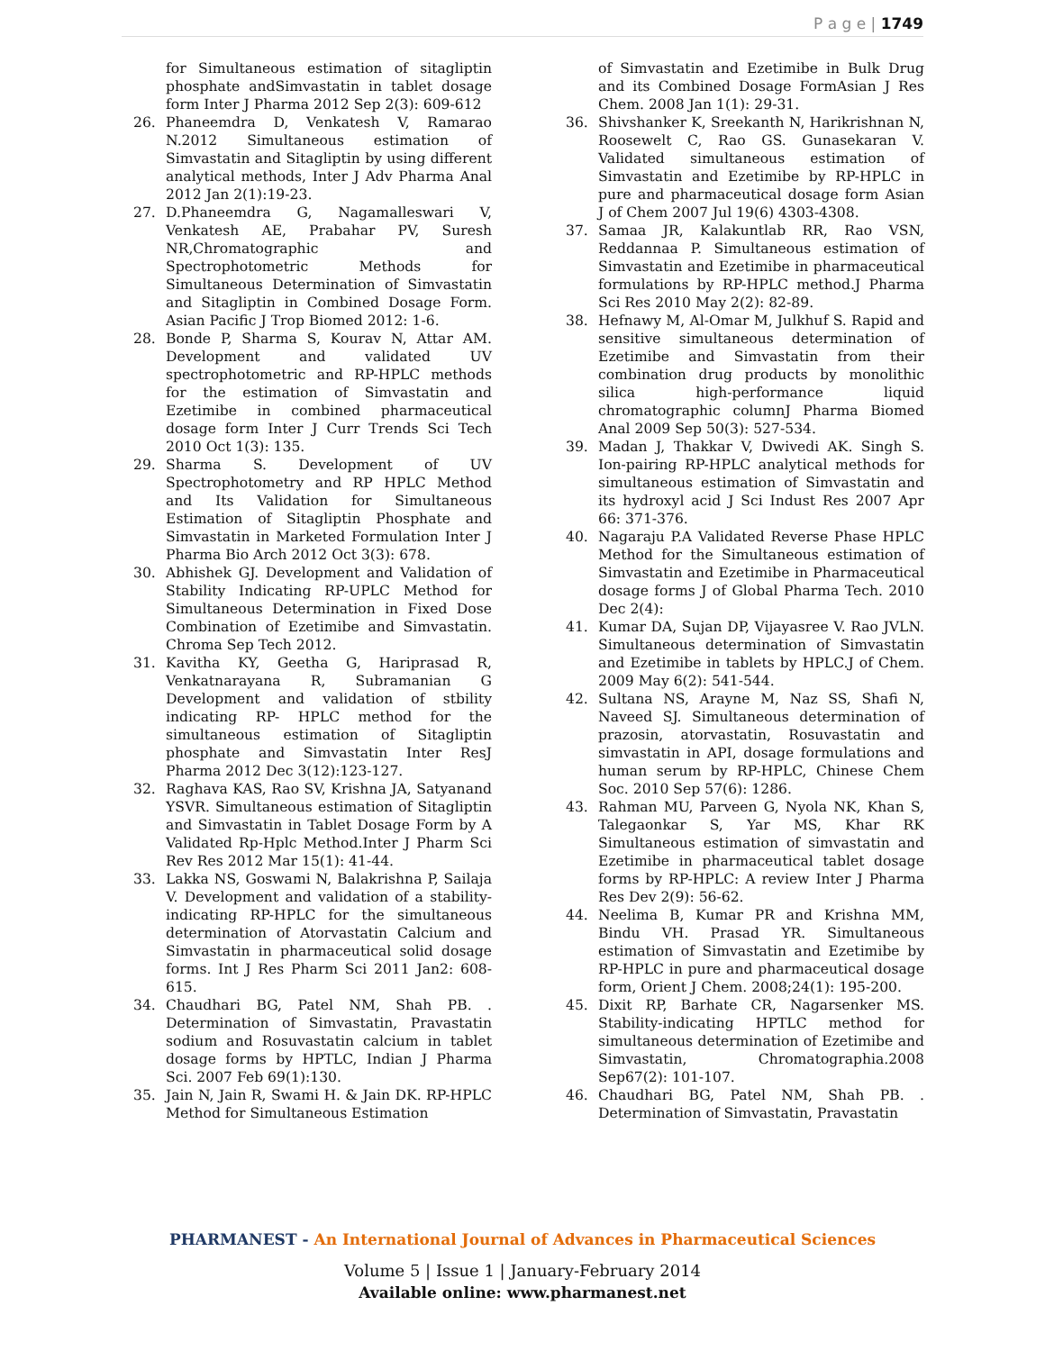P a g e | 1749
for Simultaneous estimation of sitagliptin phosphate andSimvastatin in tablet dosage form Inter J Pharma 2012 Sep 2(3): 609-612
26. Phaneemdra D, Venkatesh V, Ramarao N.2012 Simultaneous estimation of Simvastatin and Sitagliptin by using different analytical methods, Inter J Adv Pharma Anal 2012 Jan 2(1):19-23.
27. D.Phaneemdra G, Nagamalleswari V, Venkatesh AE, Prabahar PV, Suresh NR,Chromatographic and Spectrophotometric Methods for Simultaneous Determination of Simvastatin and Sitagliptin in Combined Dosage Form. Asian Pacific J Trop Biomed 2012: 1-6.
28. Bonde P, Sharma S, Kourav N, Attar AM. Development and validated UV spectrophotometric and RP-HPLC methods for the estimation of Simvastatin and Ezetimibe in combined pharmaceutical dosage form Inter J Curr Trends Sci Tech 2010 Oct 1(3): 135.
29. Sharma S. Development of UV Spectrophotometry and RP HPLC Method and Its Validation for Simultaneous Estimation of Sitagliptin Phosphate and Simvastatin in Marketed Formulation Inter J Pharma Bio Arch 2012 Oct 3(3): 678.
30. Abhishek GJ. Development and Validation of Stability Indicating RP-UPLC Method for Simultaneous Determination in Fixed Dose Combination of Ezetimibe and Simvastatin. Chroma Sep Tech 2012.
31. Kavitha KY, Geetha G, Hariprasad R, Venkatnarayana R, Subramanian G Development and validation of stbility indicating RP- HPLC method for the simultaneous estimation of Sitagliptin phosphate and Simvastatin Inter ResJ Pharma 2012 Dec 3(12):123-127.
32. Raghava KAS, Rao SV, Krishna JA, Satyanand YSVR. Simultaneous estimation of Sitagliptin and Simvastatin in Tablet Dosage Form by A Validated Rp-Hplc Method.Inter J Pharm Sci Rev Res 2012 Mar 15(1): 41-44.
33. Lakka NS, Goswami N, Balakrishna P, Sailaja V. Development and validation of a stability-indicating RP-HPLC for the simultaneous determination of Atorvastatin Calcium and Simvastatin in pharmaceutical solid dosage forms. Int J Res Pharm Sci 2011 Jan2: 608-615.
34. Chaudhari BG, Patel NM, Shah PB. . Determination of Simvastatin, Pravastatin sodium and Rosuvastatin calcium in tablet dosage forms by HPTLC, Indian J Pharma Sci. 2007 Feb 69(1):130.
35. Jain N, Jain R, Swami H. & Jain DK. RP-HPLC Method for Simultaneous Estimation
of Simvastatin and Ezetimibe in Bulk Drug and its Combined Dosage FormAsian J Res Chem. 2008 Jan 1(1): 29-31.
36. Shivshanker K, Sreekanth N, Harikrishnan N, Roosewelt C, Rao GS. Gunasekaran V. Validated simultaneous estimation of Simvastatin and Ezetimibe by RP-HPLC in pure and pharmaceutical dosage form Asian J of Chem 2007 Jul 19(6) 4303-4308.
37. Samaa JR, Kalakuntlab RR, Rao VSN, Reddannaa P. Simultaneous estimation of Simvastatin and Ezetimibe in pharmaceutical formulations by RP-HPLC method.J Pharma Sci Res 2010 May 2(2): 82-89.
38. Hefnawy M, Al-Omar M, Julkhuf S. Rapid and sensitive simultaneous determination of Ezetimibe and Simvastatin from their combination drug products by monolithic silica high-performance liquid chromatographic columnJ Pharma Biomed Anal 2009 Sep 50(3): 527-534.
39. Madan J, Thakkar V, Dwivedi AK. Singh S. Ion-pairing RP-HPLC analytical methods for simultaneous estimation of Simvastatin and its hydroxyl acid J Sci Indust Res 2007 Apr 66: 371-376.
40. Nagaraju P.A Validated Reverse Phase HPLC Method for the Simultaneous estimation of Simvastatin and Ezetimibe in Pharmaceutical dosage forms J of Global Pharma Tech. 2010 Dec 2(4):
41. Kumar DA, Sujan DP, Vijayasree V. Rao JVLN. Simultaneous determination of Simvastatin and Ezetimibe in tablets by HPLC.J of Chem. 2009 May 6(2): 541-544.
42. Sultana NS, Arayne M, Naz SS, Shafi N, Naveed SJ. Simultaneous determination of prazosin, atorvastatin, Rosuvastatin and simvastatin in API, dosage formulations and human serum by RP-HPLC, Chinese Chem Soc. 2010 Sep 57(6): 1286.
43. Rahman MU, Parveen G, Nyola NK, Khan S, Talegaonkar S, Yar MS, Khar RK Simultaneous estimation of simvastatin and Ezetimibe in pharmaceutical tablet dosage forms by RP-HPLC: A review Inter J Pharma Res Dev 2(9): 56-62.
44. Neelima B, Kumar PR and Krishna MM, Bindu VH. Prasad YR. Simultaneous estimation of Simvastatin and Ezetimibe by RP-HPLC in pure and pharmaceutical dosage form, Orient J Chem. 2008;24(1): 195-200.
45. Dixit RP, Barhate CR, Nagarsenker MS. Stability-indicating HPTLC method for simultaneous determination of Ezetimibe and Simvastatin, Chromatographia.2008 Sep67(2): 101-107.
46. Chaudhari BG, Patel NM, Shah PB. . Determination of Simvastatin, Pravastatin
PHARMANEST - An International Journal of Advances in Pharmaceutical Sciences
Volume 5 | Issue 1 | January-February 2014
Available online: www.pharmanest.net